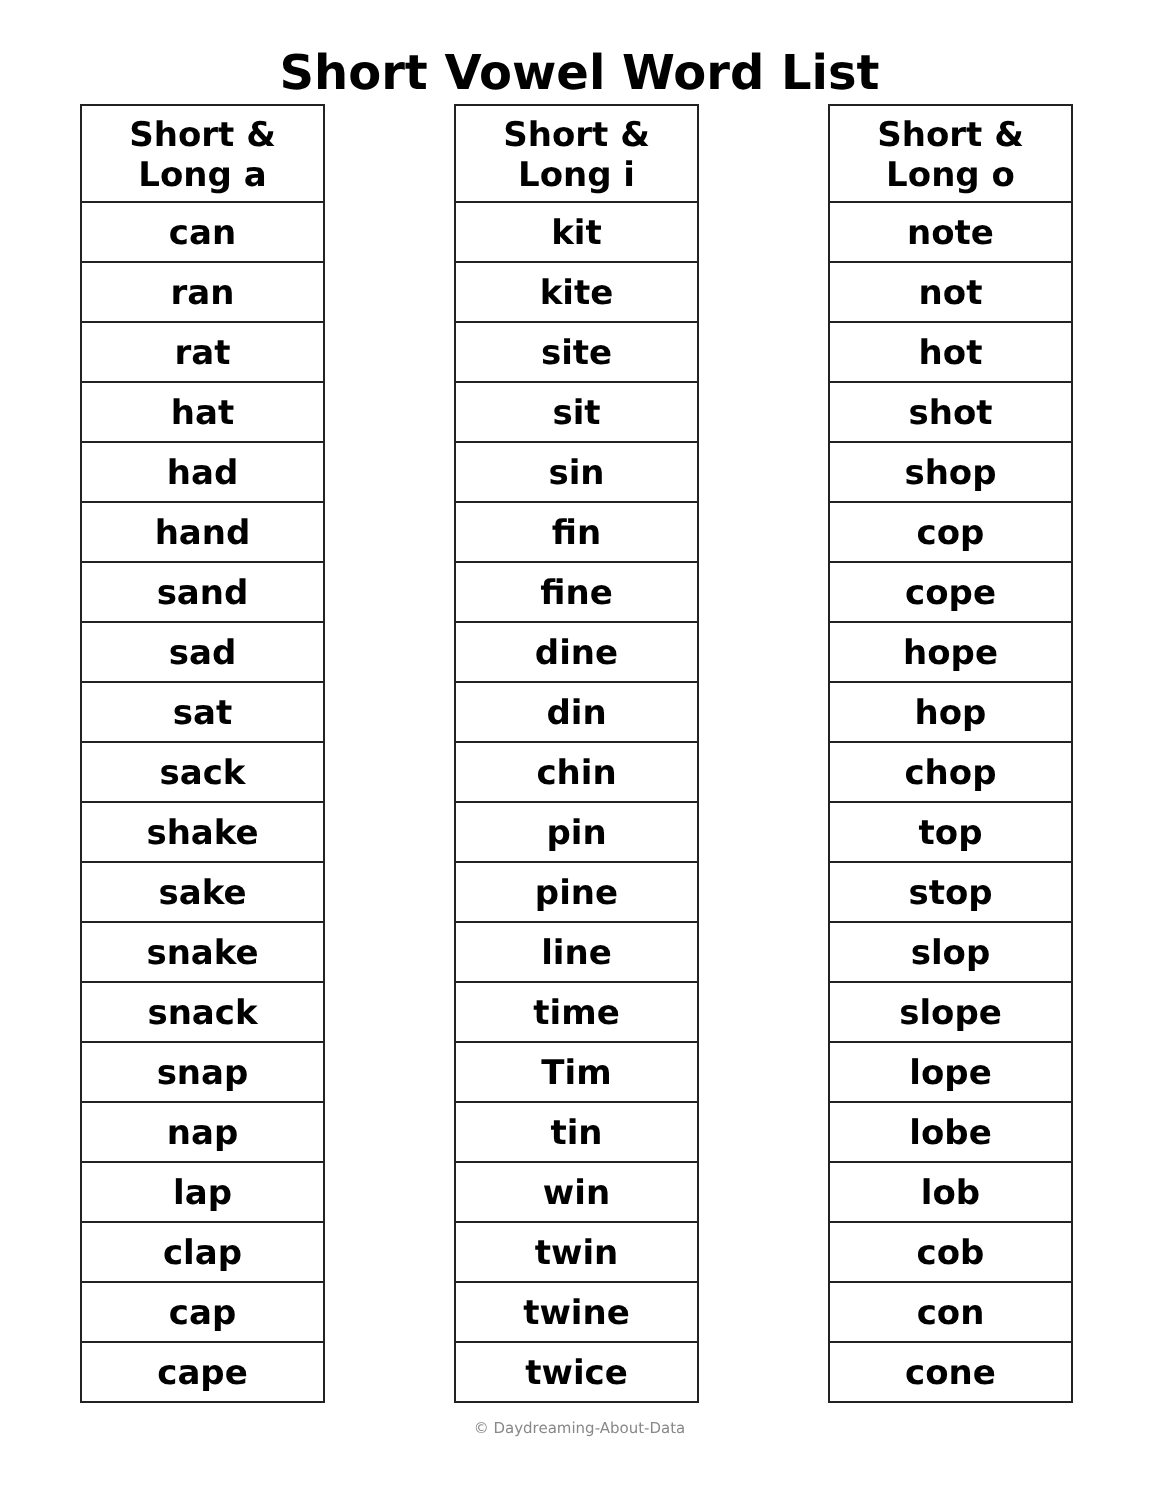Short Vowel Word List
| Short & Long a |
| --- |
| can |
| ran |
| rat |
| hat |
| had |
| hand |
| sand |
| sad |
| sat |
| sack |
| shake |
| sake |
| snake |
| snack |
| snap |
| nap |
| lap |
| clap |
| cap |
| cape |
| Short & Long i |
| --- |
| kit |
| kite |
| site |
| sit |
| sin |
| fin |
| fine |
| dine |
| din |
| chin |
| pin |
| pine |
| line |
| time |
| Tim |
| tin |
| win |
| twin |
| twine |
| twice |
| Short & Long o |
| --- |
| note |
| not |
| hot |
| shot |
| shop |
| cop |
| cope |
| hope |
| hop |
| chop |
| top |
| stop |
| slop |
| slope |
| lope |
| lobe |
| lob |
| cob |
| con |
| cone |
© Daydreaming-About-Data